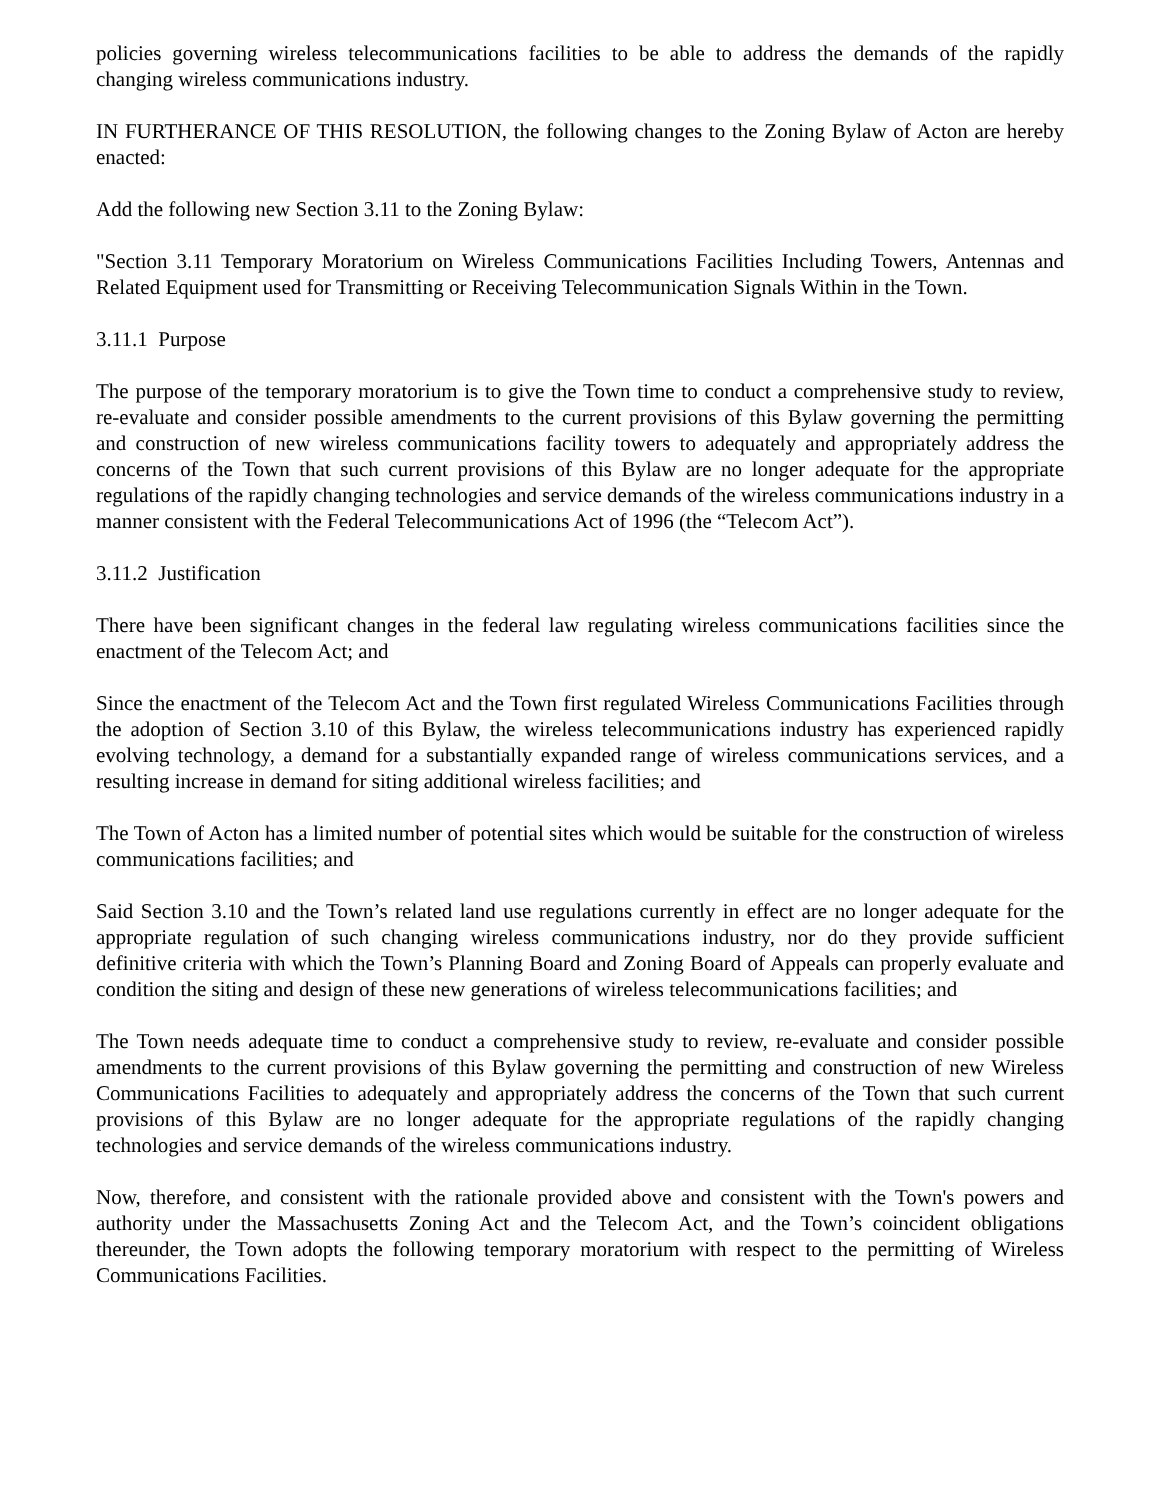policies governing wireless telecommunications facilities to be able to address the demands of the rapidly changing wireless communications industry.
IN FURTHERANCE OF THIS RESOLUTION, the following changes to the Zoning Bylaw of Acton are hereby enacted:
Add the following new Section 3.11 to the Zoning Bylaw:
"Section 3.11 Temporary Moratorium on Wireless Communications Facilities Including Towers, Antennas and Related Equipment used for Transmitting or Receiving Telecommunication Signals Within in the Town.
3.11.1 Purpose
The purpose of the temporary moratorium is to give the Town time to conduct a comprehensive study to review, re-evaluate and consider possible amendments to the current provisions of this Bylaw governing the permitting and construction of new wireless communications facility towers to adequately and appropriately address the concerns of the Town that such current provisions of this Bylaw are no longer adequate for the appropriate regulations of the rapidly changing technologies and service demands of the wireless communications industry in a manner consistent with the Federal Telecommunications Act of 1996 (the “Telecom Act”).
3.11.2 Justification
There have been significant changes in the federal law regulating wireless communications facilities since the enactment of the Telecom Act; and
Since the enactment of the Telecom Act and the Town first regulated Wireless Communications Facilities through the adoption of Section 3.10 of this Bylaw, the wireless telecommunications industry has experienced rapidly evolving technology, a demand for a substantially expanded range of wireless communications services, and a resulting increase in demand for siting additional wireless facilities; and
The Town of Acton has a limited number of potential sites which would be suitable for the construction of wireless communications facilities; and
Said Section 3.10 and the Town’s related land use regulations currently in effect are no longer adequate for the appropriate regulation of such changing wireless communications industry, nor do they provide sufficient definitive criteria with which the Town’s Planning Board and Zoning Board of Appeals can properly evaluate and condition the siting and design of these new generations of wireless telecommunications facilities; and
The Town needs adequate time to conduct a comprehensive study to review, re-evaluate and consider possible amendments to the current provisions of this Bylaw governing the permitting and construction of new Wireless Communications Facilities to adequately and appropriately address the concerns of the Town that such current provisions of this Bylaw are no longer adequate for the appropriate regulations of the rapidly changing technologies and service demands of the wireless communications industry.
Now, therefore, and consistent with the rationale provided above and consistent with the Town's powers and authority under the Massachusetts Zoning Act and the Telecom Act, and the Town’s coincident obligations thereunder, the Town adopts the following temporary moratorium with respect to the permitting of Wireless Communications Facilities.